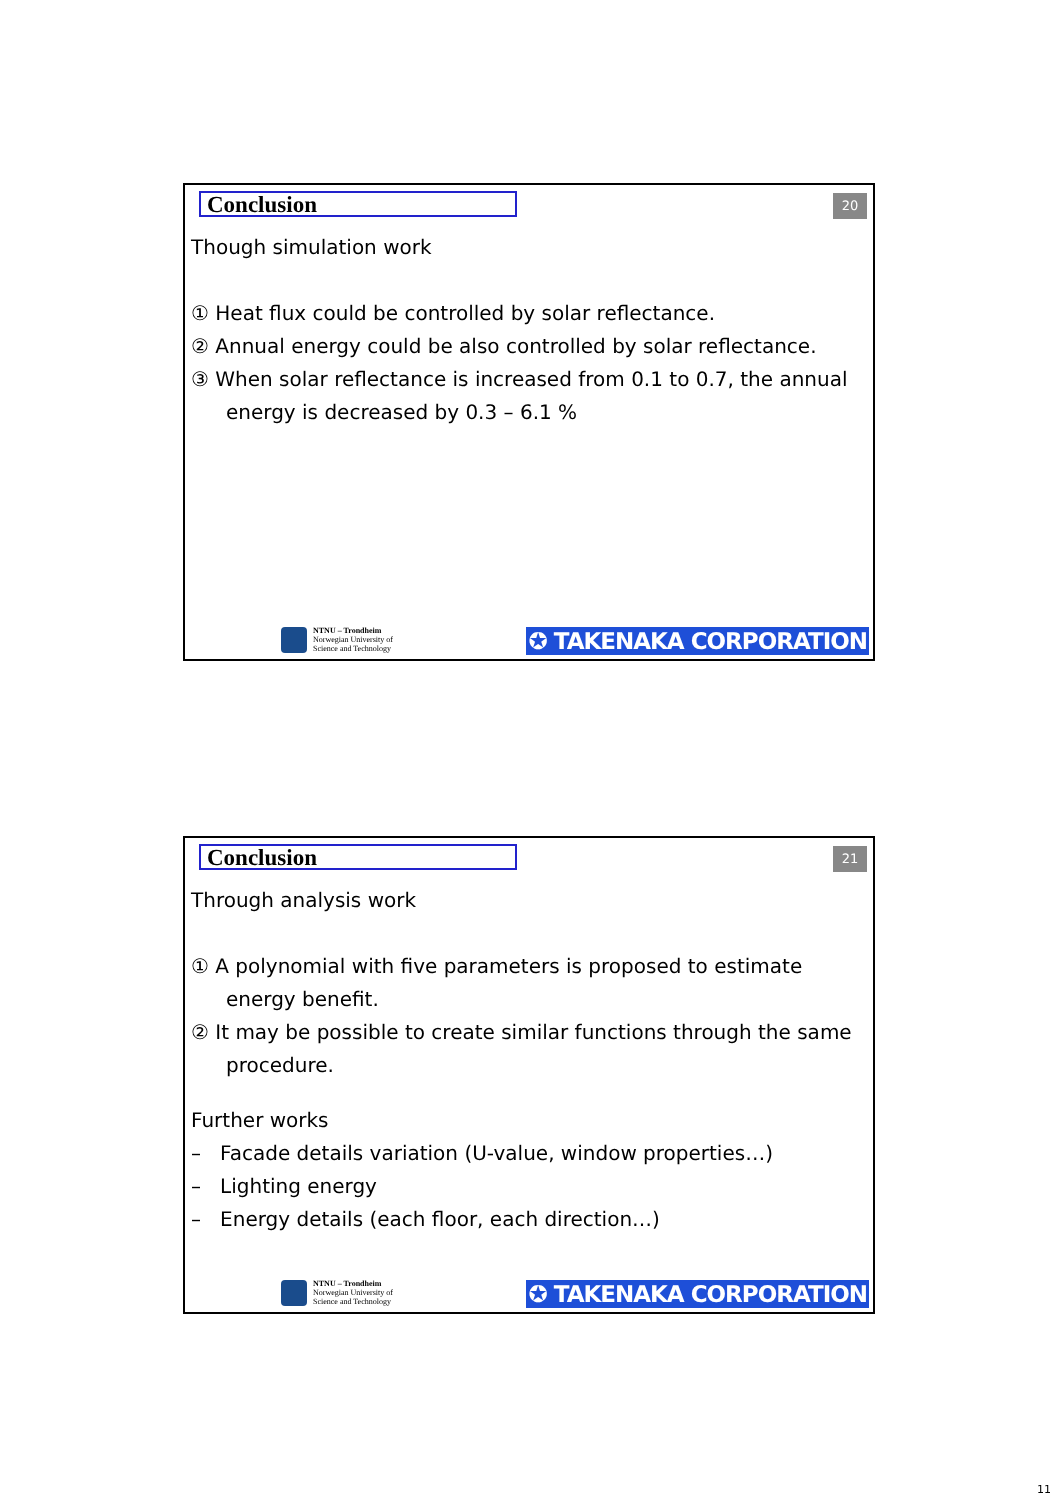Conclusion 20
Though simulation work
① Heat flux could be controlled by solar reflectance.
② Annual energy could be also controlled by solar reflectance.
③ When solar reflectance is increased from 0.1 to 0.7, the annual energy is decreased by 0.3 – 6.1 %
NTNU – Trondheim
Norwegian University of
Science and Technology
✪ TAKENAKA CORPORATION
Conclusion 21
Through analysis work
① A polynomial with five parameters is proposed to estimate energy benefit.
② It may be possible to create similar functions through the same procedure.
Further works
– Facade details variation (U-value, window properties…)
– Lighting energy
– Energy details (each floor, each direction…)
NTNU – Trondheim
Norwegian University of
Science and Technology
✪ TAKENAKA CORPORATION
11